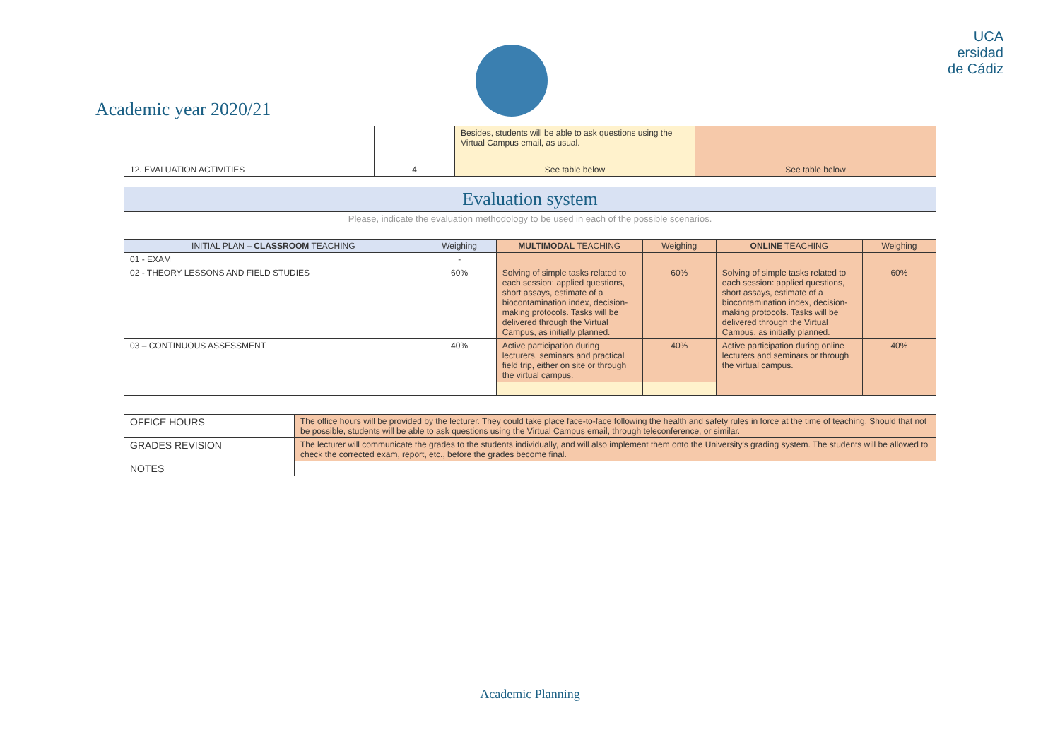Academic year 2020/21
UCA
ersidad
de Cádiz
| | | Besides, students will be able to ask questions using the Virtual Campus email, as usual. | |
| 12. EVALUATION ACTIVITIES | 4 | See table below | See table below |
| Evaluation system | | | | | |
| Please, indicate the evaluation methodology to be used in each of the possible scenarios. | | | | | |
| INITIAL PLAN – CLASSROOM TEACHING | Weighing | MULTIMODAL TEACHING | Weighing | ONLINE TEACHING | Weighing |
| 01 - EXAM | - | | | | |
| 02 - THEORY LESSONS AND FIELD STUDIES | 60% | Solving of simple tasks related to each session: applied questions, short assays, estimate of a biocontamination index, decision-making protocols. Tasks will be delivered through the Virtual Campus, as initially planned. | 60% | Solving of simple tasks related to each session: applied questions, short assays, estimate of a biocontamination index, decision-making protocols. Tasks will be delivered through the Virtual Campus, as initially planned. | 60% |
| 03 – CONTINUOUS ASSESSMENT | 40% | Active participation during lecturers, seminars and practical field trip, either on site or through the virtual campus. | 40% | Active participation during online lecturers and seminars or through the virtual campus. | 40% |
| OFFICE HOURS | The office hours will be provided by the lecturer. They could take place face-to-face following the health and safety rules in force at the time of teaching. Should that not be possible, students will be able to ask questions using the Virtual Campus email, through teleconference, or similar. |
| GRADES REVISION | The lecturer will communicate the grades to the students individually, and will also implement them onto the University's grading system. The students will be allowed to check the corrected exam, report, etc., before the grades become final. |
| NOTES | |
Academic Planning